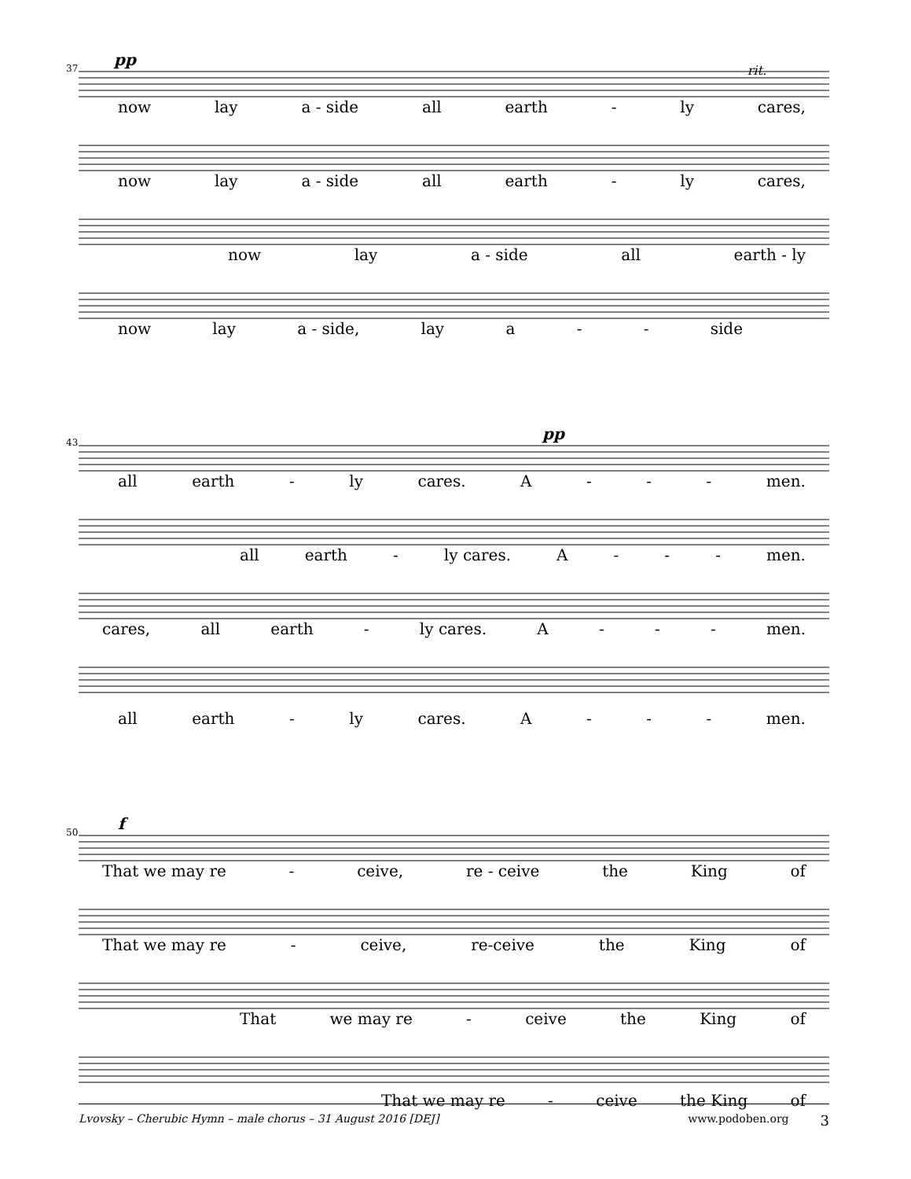37 pp
now lay a - side all earth - ly cares,
rit.
now lay a - side all earth - ly cares,
now lay a - side all earth - ly
now lay a - side, lay a - - side
43 pp
all earth - ly cares. A - - - men.
all earth - ly cares. A - - - men.
cares, all earth - ly cares. A - - - men.
all earth - ly cares. A - - - men.
50 f
That we may re - ceive, re - ceive the King of
That we may re - ceive, re-ceive the King of
That we may re - ceive the King of
That we may re - ceive the King of
Lvovsky – Cherubic Hymn – male chorus – 31 August 2016 [DEJ] www.podoben.org 3